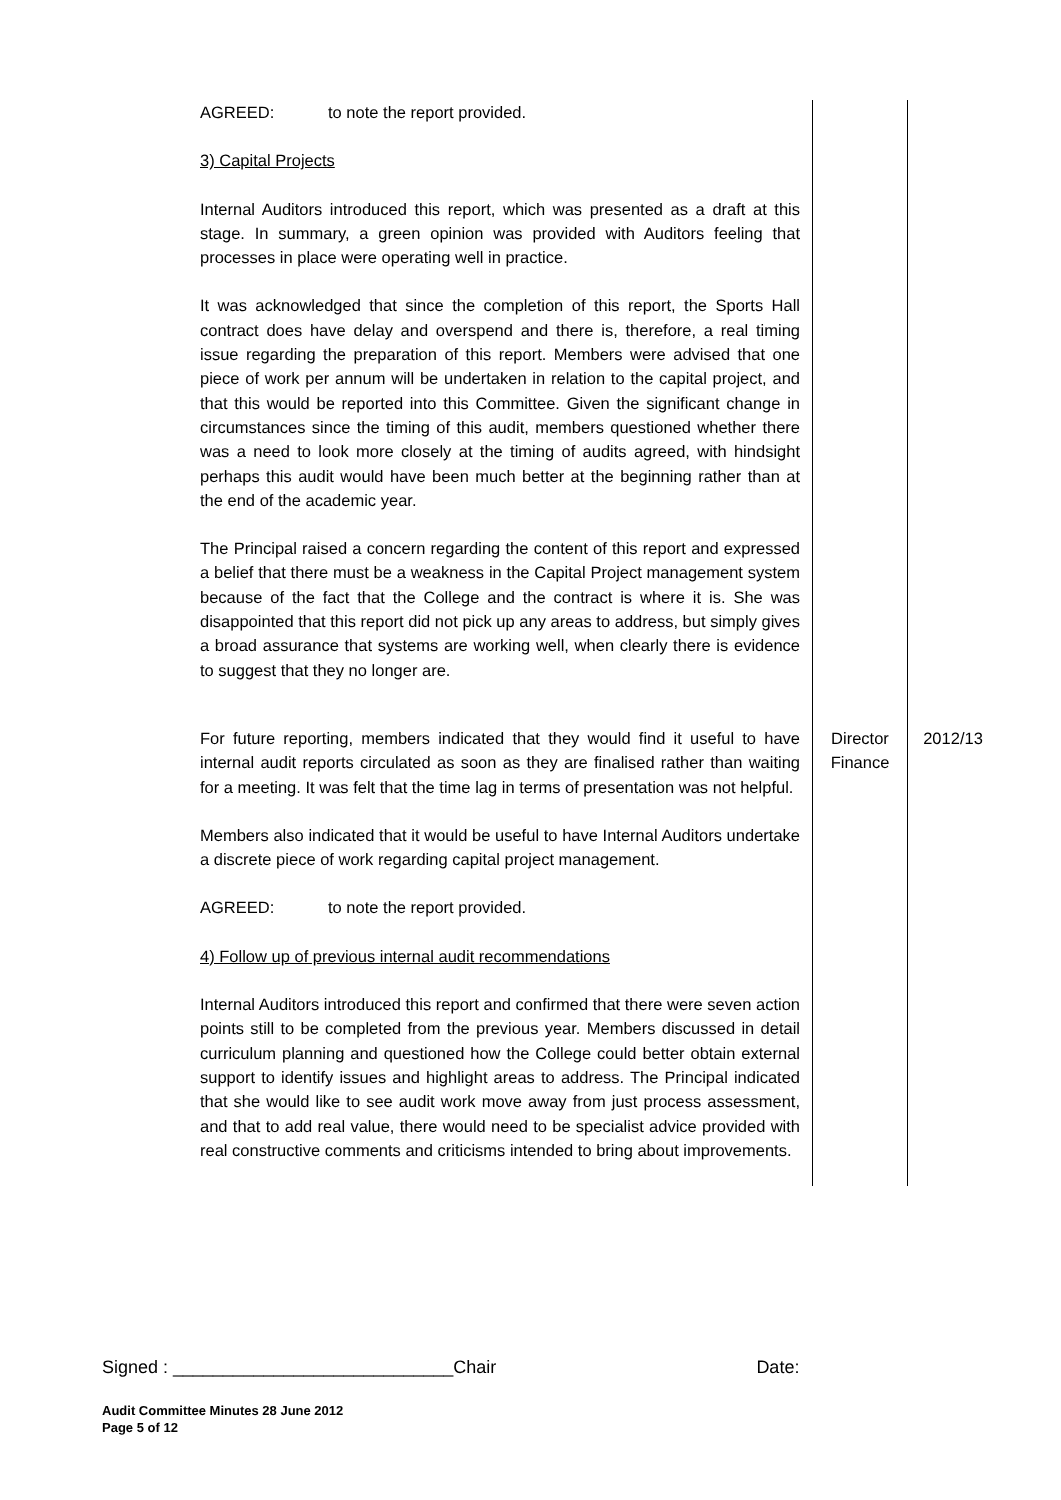| AGREED: to note the report provided. 3) Capital Projects Internal Auditors introduced this report, which was presented as a draft at this stage. In summary, a green opinion was provided with Auditors feeling that processes in place were operating well in practice. It was acknowledged that since the completion of this report, the Sports Hall contract does have delay and overspend and there is, therefore, a real timing issue regarding the preparation of this report. Members were advised that one piece of work per annum will be undertaken in relation to the capital project, and that this would be reported into this Committee. Given the significant change in circumstances since the timing of this audit, members questioned whether there was a need to look more closely at the timing of audits agreed, with hindsight perhaps this audit would have been much better at the beginning rather than at the end of the academic year. The Principal raised a concern regarding the content of this report and expressed a belief that there must be a weakness in the Capital Project management system because of the fact that the College and the contract is where it is. She was disappointed that this report did not pick up any areas to address, but simply gives a broad assurance that systems are working well, when clearly there is evidence to suggest that they no longer are. | | |
| For future reporting, members indicated that they would find it useful to have internal audit reports circulated as soon as they are finalised rather than waiting for a meeting. It was felt that the time lag in terms of presentation was not helpful. Members also indicated that it would be useful to have Internal Auditors undertake a discrete piece of work regarding capital project management. AGREED: to note the report provided. 4) Follow up of previous internal audit recommendations Internal Auditors introduced this report and confirmed that there were seven action points still to be completed from the previous year. Members discussed in detail curriculum planning and questioned how the College could better obtain external support to identify issues and highlight areas to address. The Principal indicated that she would like to see audit work move away from just process assessment, and that to add real value, there would need to be specialist advice provided with real constructive comments and criticisms intended to bring about improvements. | Director Finance | 2012/13 |
Signed : ____________________________Chair Date:
Audit Committee Minutes 28 June 2012
Page 5 of 12